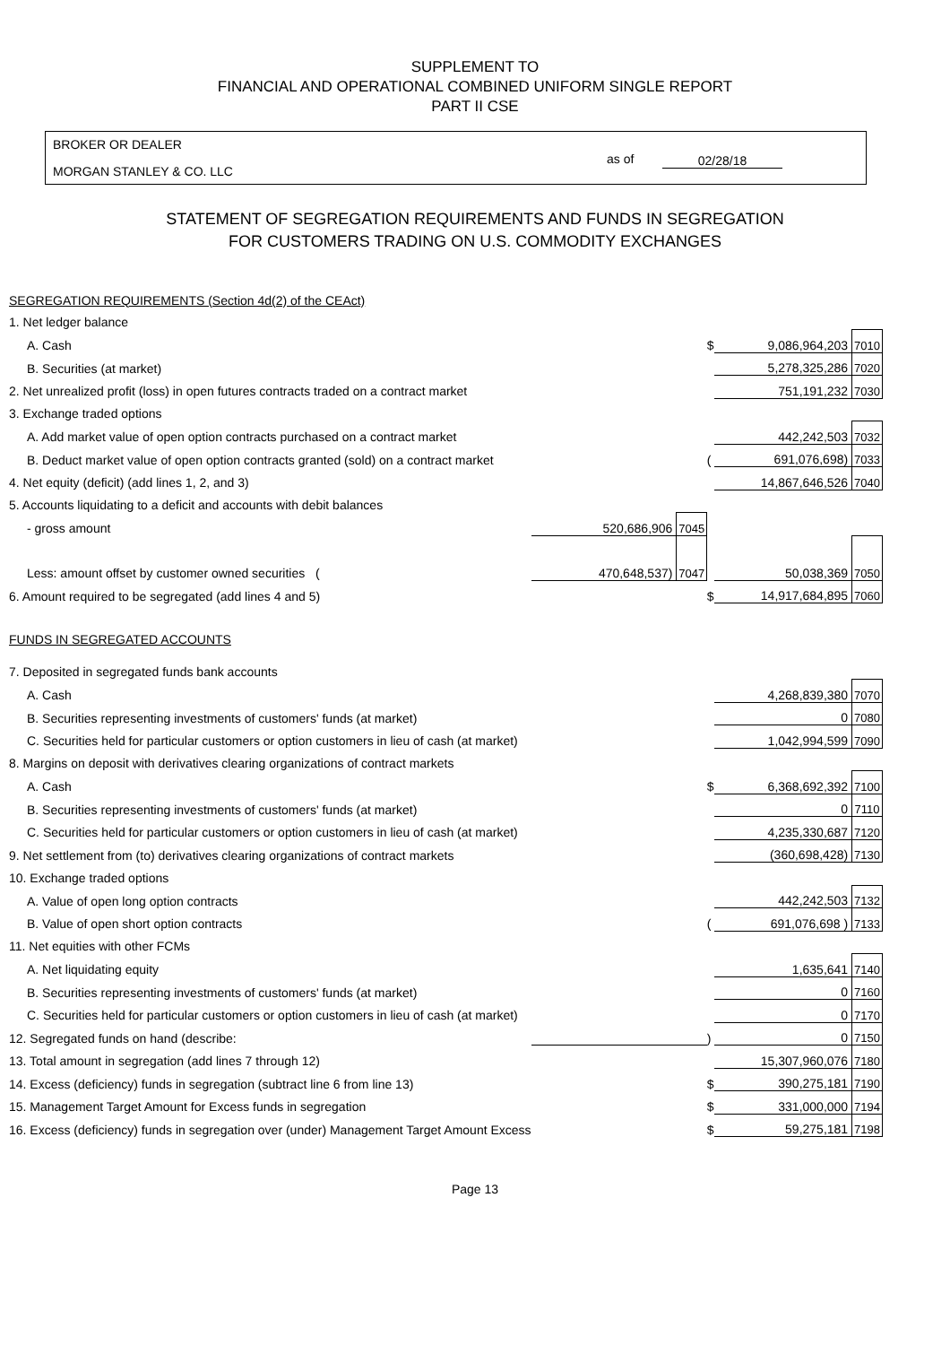SUPPLEMENT TO
FINANCIAL AND OPERATIONAL COMBINED UNIFORM SINGLE REPORT
PART II CSE
BROKER OR DEALER
MORGAN STANLEY & CO. LLC
as of 02/28/18
STATEMENT OF SEGREGATION REQUIREMENTS AND FUNDS IN SEGREGATION
FOR CUSTOMERS TRADING ON U.S. COMMODITY EXCHANGES
| SEGREGATION REQUIREMENTS (Section 4d(2) of the CEAct) | | | | | |
| 1. Net ledger balance | | | | | |
| A. Cash | | | $ | 9,086,964,203 | 7010 |
| B. Securities (at market) | | | | 5,278,325,286 | 7020 |
| 2. Net unrealized profit (loss) in open futures contracts traded on a contract market | | | | 751,191,232 | 7030 |
| 3. Exchange traded options | | | | | |
| A. Add market value of open option contracts purchased on a contract market | | | | 442,242,503 | 7032 |
| B. Deduct market value of open option contracts granted (sold) on a contract market | | | ( | 691,076,698) | 7033 |
| 4. Net equity (deficit) (add lines 1, 2, and 3) | | | | 14,867,646,526 | 7040 |
| 5. Accounts liquidating to a deficit and accounts with debit balances | | | | | |
| - gross amount | 520,686,906 | 7045 | | | |
| Less: amount offset by customer owned securities ( | 470,648,537) | 7047 | | 50,038,369 | 7050 |
| 6. Amount required to be segregated (add lines 4 and 5) | | | $ | 14,917,684,895 | 7060 |
| FUNDS IN SEGREGATED ACCOUNTS | | | | | |
| 7. Deposited in segregated funds bank accounts | | | | | |
| A. Cash | | | | 4,268,839,380 | 7070 |
| B. Securities representing investments of customers' funds (at market) | | | | 0 | 7080 |
| C. Securities held for particular customers or option customers in lieu of cash (at market) | | | | 1,042,994,599 | 7090 |
| 8. Margins on deposit with derivatives clearing organizations of contract markets | | | | | |
| A. Cash | | | $ | 6,368,692,392 | 7100 |
| B. Securities representing investments of customers' funds (at market) | | | | 0 | 7110 |
| C. Securities held for particular customers or option customers in lieu of cash (at market) | | | | 4,235,330,687 | 7120 |
| 9. Net settlement from (to) derivatives clearing organizations of contract markets | | | | (360,698,428) | 7130 |
| 10. Exchange traded options | | | | | |
| A. Value of open long option contracts | | | | 442,242,503 | 7132 |
| B. Value of open short option contracts | | | ( | 691,076,698 ) | 7133 |
| 11. Net equities with other FCMs | | | | | |
| A. Net liquidating equity | | | | 1,635,641 | 7140 |
| B. Securities representing investments of customers' funds (at market) | | | | 0 | 7160 |
| C. Securities held for particular customers or option customers in lieu of cash (at market) | | | | 0 | 7170 |
| 12. Segregated funds on hand (describe: | | | ) | 0 | 7150 |
| 13. Total amount in segregation (add lines 7 through 12) | | | | 15,307,960,076 | 7180 |
| 14. Excess (deficiency) funds in segregation (subtract line 6 from line 13) | | | $ | 390,275,181 | 7190 |
| 15. Management Target Amount for Excess funds in segregation | | | $ | 331,000,000 | 7194 |
| 16. Excess (deficiency) funds in segregation over (under) Management Target Amount Excess | | | $ | 59,275,181 | 7198 |
Page 13